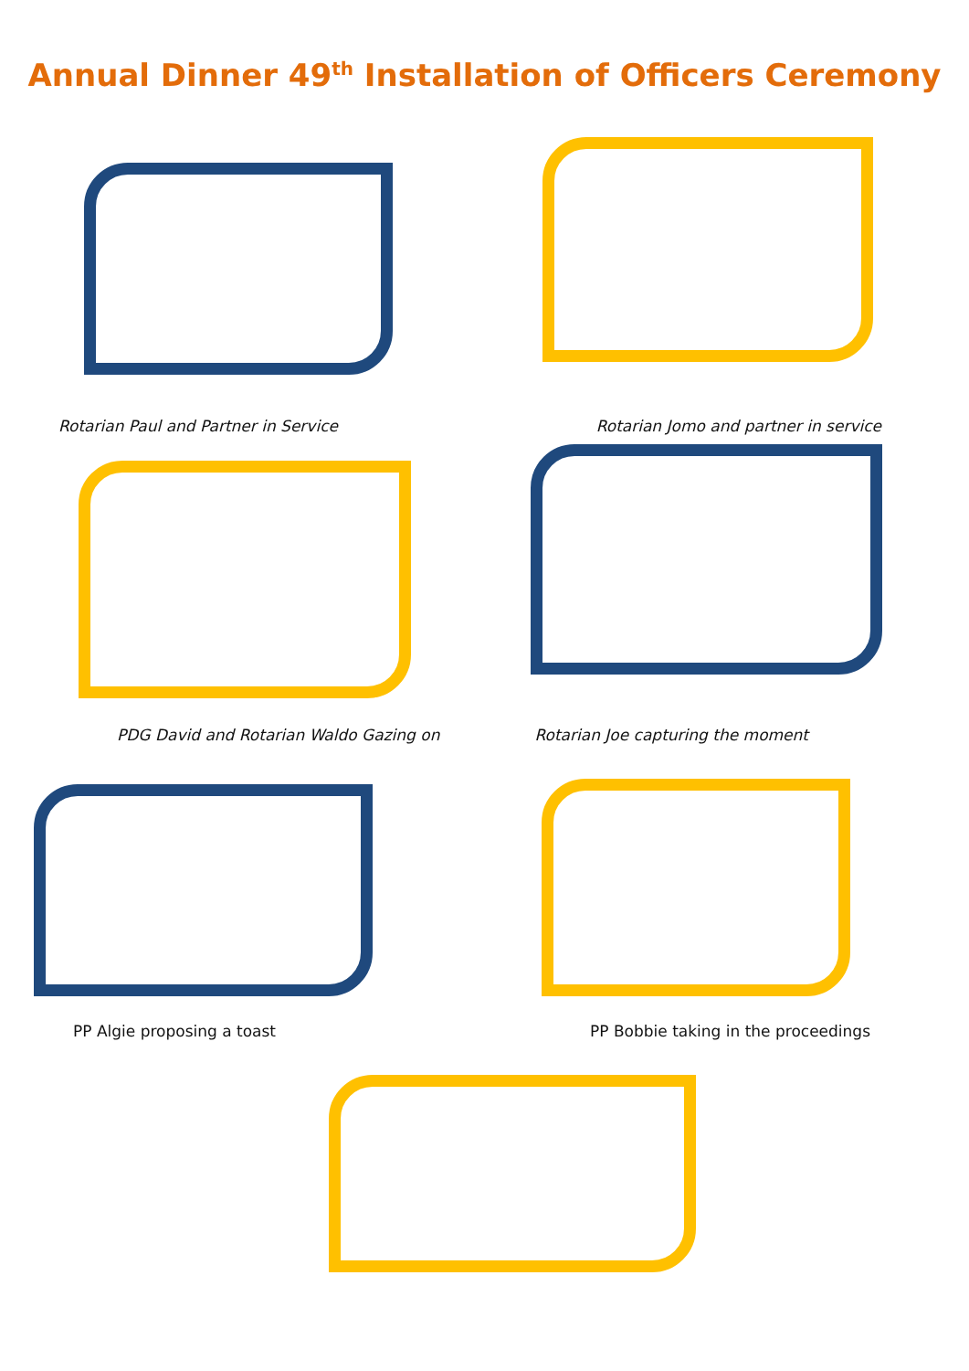Annual Dinner 49<sup>th</sup> Installation of Officers Ceremony
Rotarian Paul and Partner in Service
Rotarian Jomo and partner in service
PDG David and Rotarian Waldo Gazing on
Rotarian Joe capturing the moment
PP Algie proposing a toast PP Bobbie taking in the proceedings